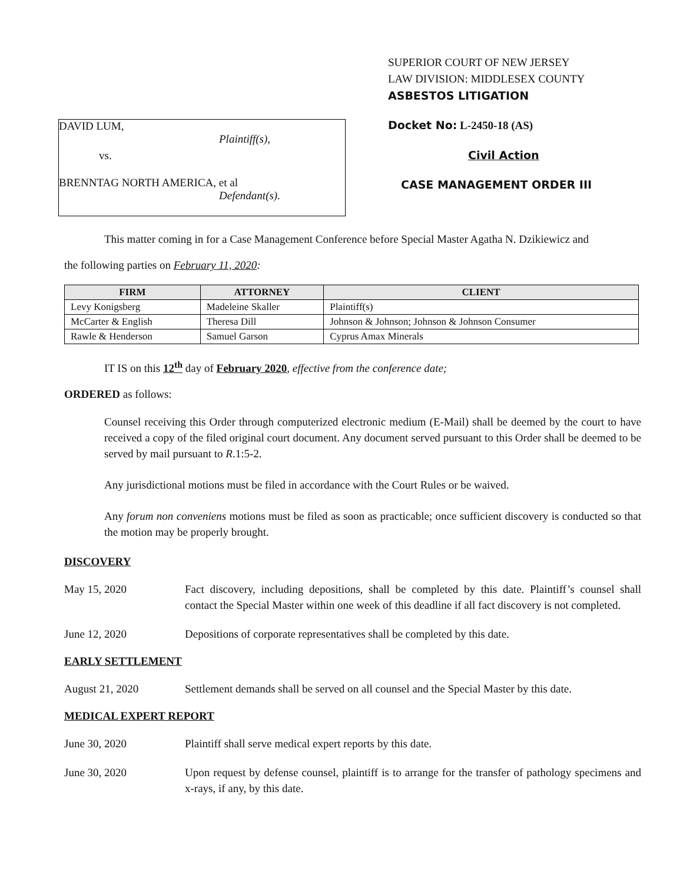DAVID LUM,
Plaintiff(s),
vs.
BRENNTAG NORTH AMERICA, et al
Defendant(s).
SUPERIOR COURT OF NEW JERSEY
LAW DIVISION: MIDDLESEX COUNTY
ASBESTOS LITIGATION
Docket No: L-2450-18 (AS)
Civil Action
CASE MANAGEMENT ORDER III
This matter coming in for a Case Management Conference before Special Master Agatha N. Dzikiewicz and
the following parties on February 11, 2020:
| FIRM | ATTORNEY | CLIENT |
| --- | --- | --- |
| Levy Konigsberg | Madeleine Skaller | Plaintiff(s) |
| McCarter & English | Theresa Dill | Johnson & Johnson; Johnson & Johnson Consumer |
| Rawle & Henderson | Samuel Garson | Cyprus Amax Minerals |
IT IS on this 12<sup>th</sup> day of February 2020, effective from the conference date;
ORDERED as follows:
Counsel receiving this Order through computerized electronic medium (E-Mail) shall be deemed by the court to have received a copy of the filed original court document. Any document served pursuant to this Order shall be deemed to be served by mail pursuant to R.1:5-2.
Any jurisdictional motions must be filed in accordance with the Court Rules or be waived.
Any forum non conveniens motions must be filed as soon as practicable; once sufficient discovery is conducted so that the motion may be properly brought.
DISCOVERY
May 15, 2020 Fact discovery, including depositions, shall be completed by this date. Plaintiff’s counsel shall contact the Special Master within one week of this deadline if all fact discovery is not completed.
June 12, 2020 Depositions of corporate representatives shall be completed by this date.
EARLY SETTLEMENT
August 21, 2020 Settlement demands shall be served on all counsel and the Special Master by this date.
MEDICAL EXPERT REPORT
June 30, 2020 Plaintiff shall serve medical expert reports by this date.
June 30, 2020 Upon request by defense counsel, plaintiff is to arrange for the transfer of pathology specimens and x-rays, if any, by this date.